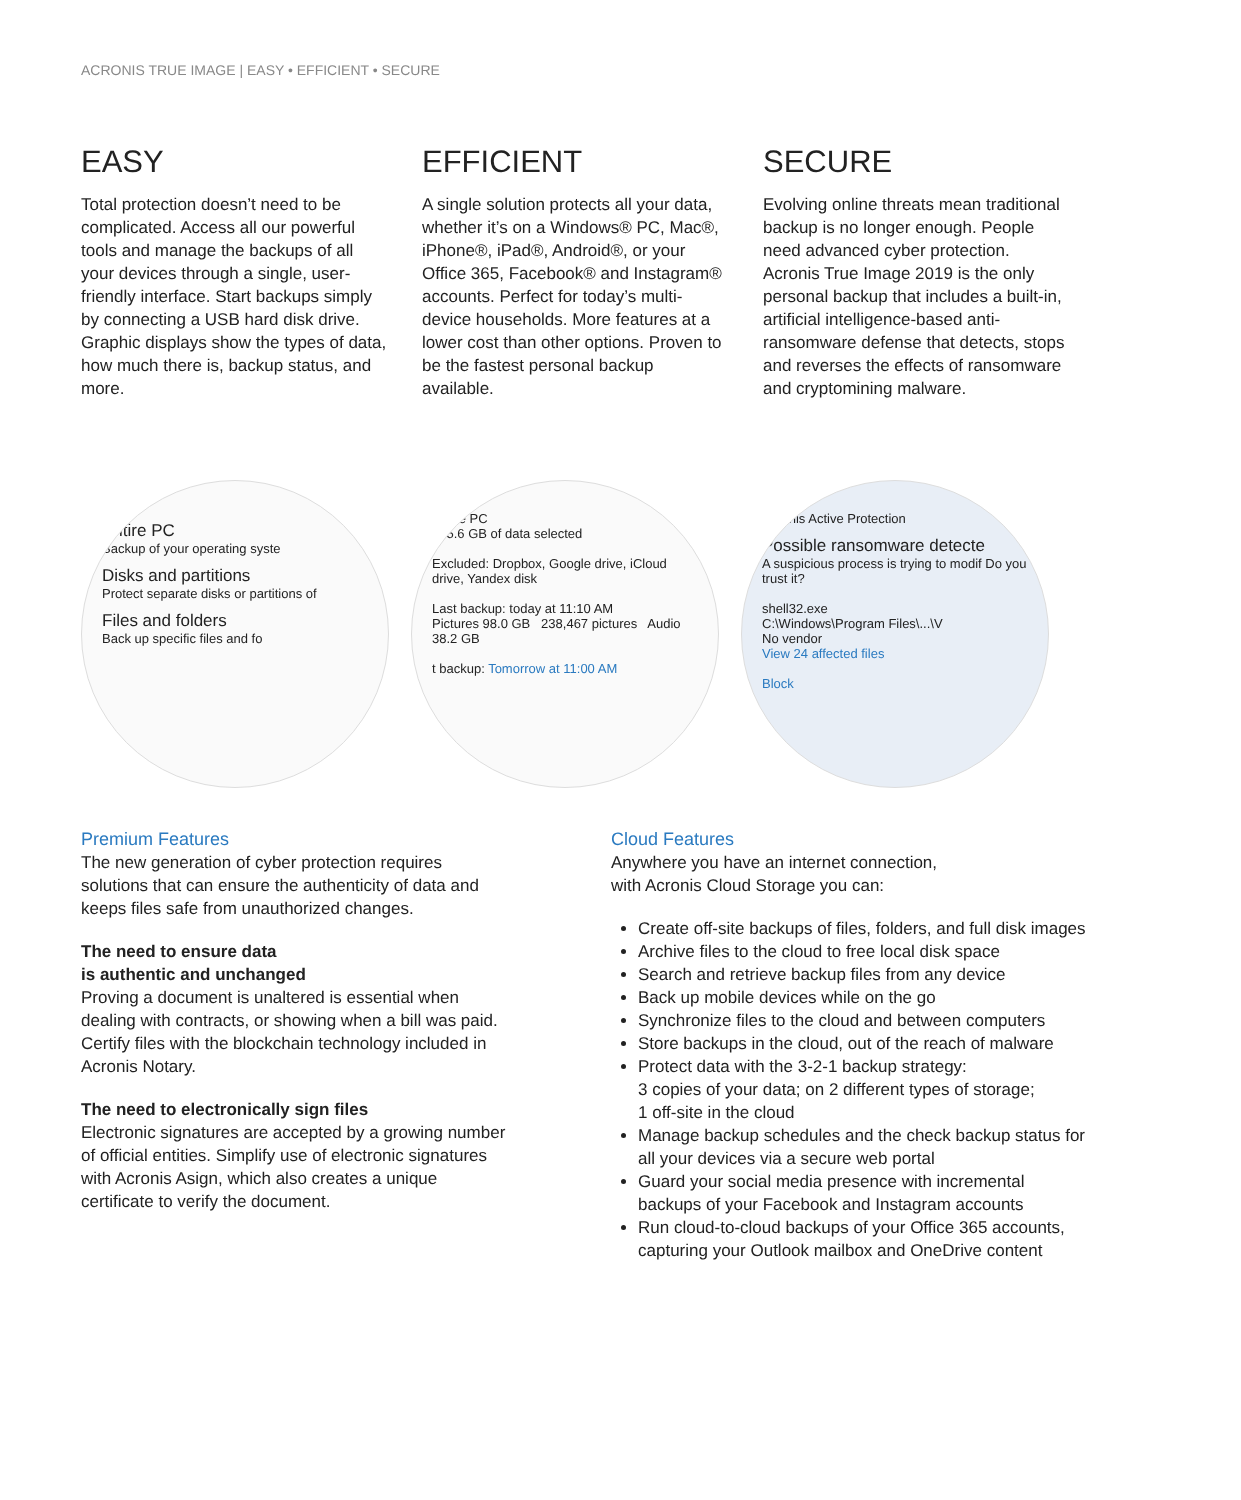ACRONIS TRUE IMAGE | EASY • EFFICIENT • SECURE
EASY
Total protection doesn’t need to be complicated. Access all our powerful tools and manage the backups of all your devices through a single, user-friendly interface. Start backups simply by connecting a USB hard disk drive. Graphic displays show the types of data, how much there is, backup status, and more.
EFFICIENT
A single solution protects all your data, whether it’s on a Windows® PC, Mac®, iPhone®, iPad®, Android®, or your Office 365, Facebook® and Instagram® accounts. Perfect for today’s multi-device households. More features at a lower cost than other options. Proven to be the fastest personal backup available.
SECURE
Evolving online threats mean traditional backup is no longer enough. People need advanced cyber protection. Acronis True Image 2019 is the only personal backup that includes a built-in, artificial intelligence-based anti-ransomware defense that detects, stops and reverses the effects of ransomware and cryptomining malware.
Entire PC
Backup of your operating syste
Disks and partitions
Protect separate disks or partitions of
Files and folders
Back up specific files and fo
Entire PC
305.6 GB of data selected
Excluded: Dropbox, Google drive, iCloud drive, Yandex disk
Last backup: today at 11:10 AM
Pictures 98.0 GB 238,467 pictures Audio 38.2 GB
t backup: Tomorrow at 11:00 AM
Acronis Active Protection
Possible ransomware detecte
A suspicious process is trying to modif Do you trust it?
shell32.exe
C:\Windows\Program Files\...\V
No vendor
View 24 affected files
Block
Premium Features
The new generation of cyber protection requires solutions that can ensure the authenticity of data and keeps files safe from unauthorized changes.
The need to ensure data
is authentic and unchanged
Proving a document is unaltered is essential when dealing with contracts, or showing when a bill was paid. Certify files with the blockchain technology included in Acronis Notary.
The need to electronically sign files
Electronic signatures are accepted by a growing number of official entities. Simplify use of electronic signatures with Acronis Asign, which also creates a unique certificate to verify the document.
Cloud Features
Anywhere you have an internet connection,
with Acronis Cloud Storage you can:
Create off-site backups of files, folders, and full disk images
Archive files to the cloud to free local disk space
Search and retrieve backup files from any device
Back up mobile devices while on the go
Synchronize files to the cloud and between computers
Store backups in the cloud, out of the reach of malware
Protect data with the 3-2-1 backup strategy:
3 copies of your data; on 2 different types of storage;
1 off-site in the cloud
Manage backup schedules and the check backup status for all your devices via a secure web portal
Guard your social media presence with incremental backups of your Facebook and Instagram accounts
Run cloud-to-cloud backups of your Office 365 accounts, capturing your Outlook mailbox and OneDrive content